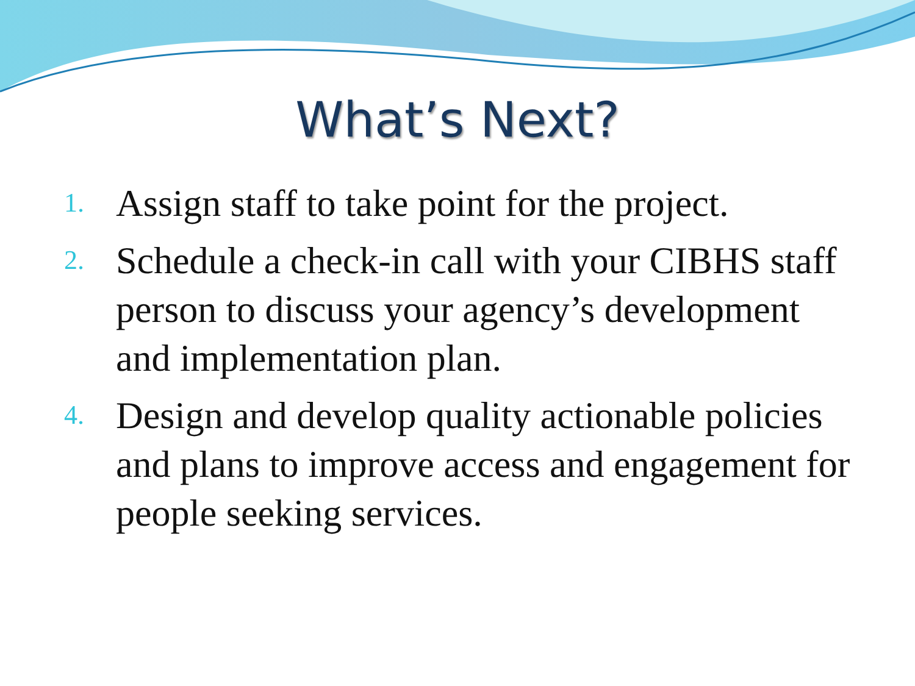What’s Next?
1. Assign staff to take point for the project.
2. Schedule a check-in call with your CIBHS staff person to discuss your agency’s development and implementation plan.
4. Design and develop quality actionable policies and plans to improve access and engagement for people seeking services.